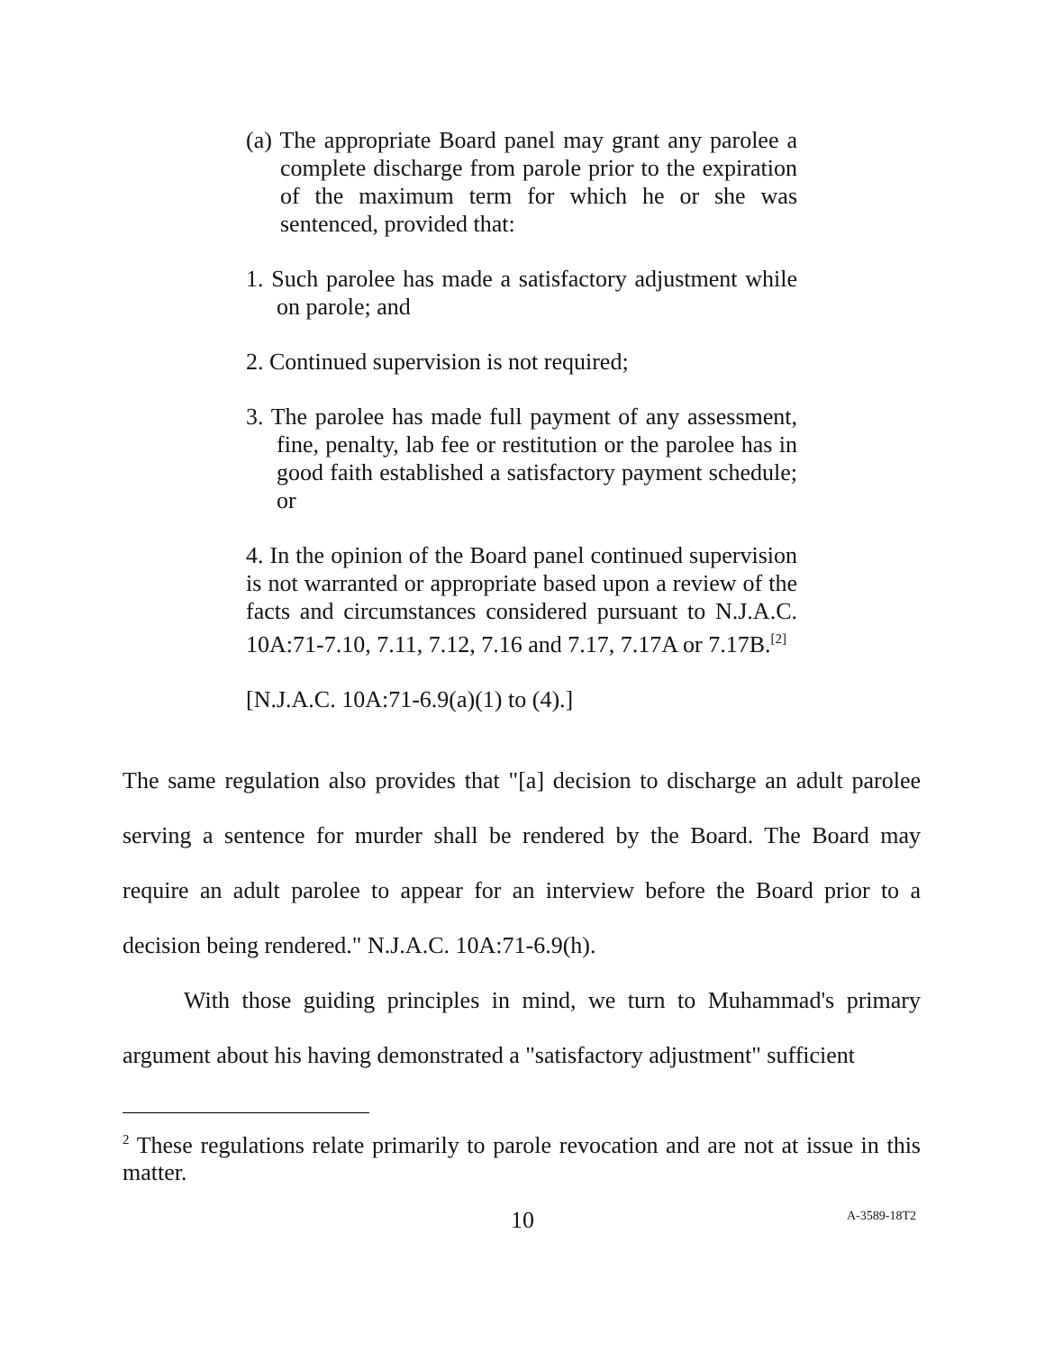(a) The appropriate Board panel may grant any parolee a complete discharge from parole prior to the expiration of the maximum term for which he or she was sentenced, provided that:
1. Such parolee has made a satisfactory adjustment while on parole; and
2. Continued supervision is not required;
3. The parolee has made full payment of any assessment, fine, penalty, lab fee or restitution or the parolee has in good faith established a satisfactory payment schedule; or
4. In the opinion of the Board panel continued supervision is not warranted or appropriate based upon a review of the facts and circumstances considered pursuant to N.J.A.C. 10A:71-7.10, 7.11, 7.12, 7.16 and 7.17, 7.17A or 7.17B.<sup>[2]</sup>
[N.J.A.C. 10A:71-6.9(a)(1) to (4).]
The same regulation also provides that "[a] decision to discharge an adult parolee serving a sentence for murder shall be rendered by the Board. The Board may require an adult parolee to appear for an interview before the Board prior to a decision being rendered." N.J.A.C. 10A:71-6.9(h).
With those guiding principles in mind, we turn to Muhammad's primary argument about his having demonstrated a "satisfactory adjustment" sufficient
<sup>2</sup> These regulations relate primarily to parole revocation and are not at issue in this matter.
10 A-3589-18T2